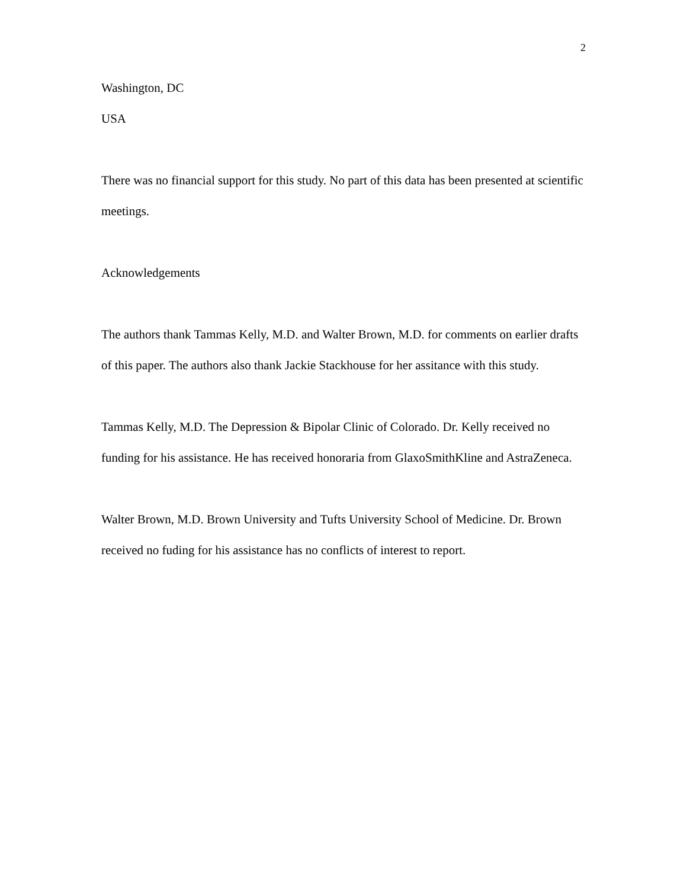2
Washington, DC
USA
There was no financial support for this study. No part of this data has been presented at scientific meetings.
Acknowledgements
The authors thank Tammas Kelly, M.D. and Walter Brown, M.D. for comments on earlier drafts of this paper. The authors also thank Jackie Stackhouse for her assitance with this study.
Tammas Kelly, M.D. The Depression & Bipolar Clinic of Colorado. Dr. Kelly received no funding for his assistance. He has received honoraria from GlaxoSmithKline and AstraZeneca.
Walter Brown, M.D. Brown University and Tufts University School of Medicine. Dr. Brown received no fuding for his assistance has no conflicts of interest to report.